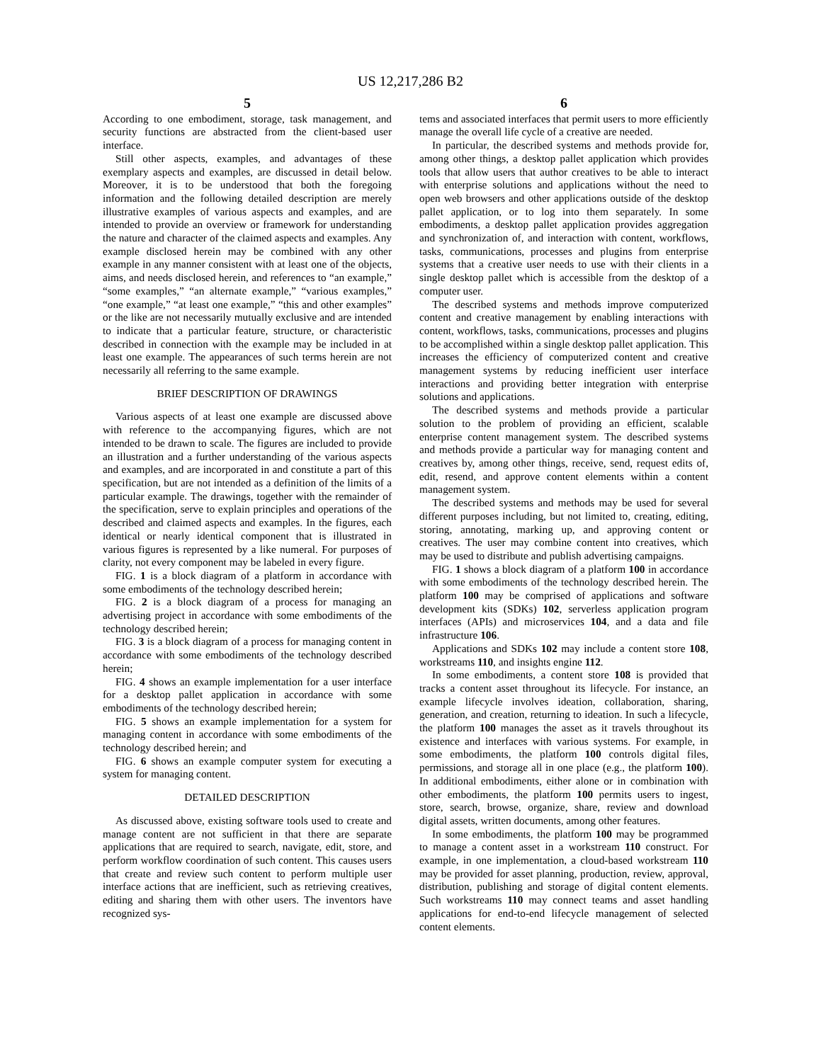US 12,217,286 B2
5
According to one embodiment, storage, task management, and security functions are abstracted from the client-based user interface.
Still other aspects, examples, and advantages of these exemplary aspects and examples, are discussed in detail below. Moreover, it is to be understood that both the foregoing information and the following detailed description are merely illustrative examples of various aspects and examples, and are intended to provide an overview or framework for understanding the nature and character of the claimed aspects and examples. Any example disclosed herein may be combined with any other example in any manner consistent with at least one of the objects, aims, and needs disclosed herein, and references to “an example,” “some examples,” “an alternate example,” “various examples,” “one example,” “at least one example,” “this and other examples” or the like are not necessarily mutually exclusive and are intended to indicate that a particular feature, structure, or characteristic described in connection with the example may be included in at least one example. The appearances of such terms herein are not necessarily all referring to the same example.
BRIEF DESCRIPTION OF DRAWINGS
Various aspects of at least one example are discussed above with reference to the accompanying figures, which are not intended to be drawn to scale. The figures are included to provide an illustration and a further understanding of the various aspects and examples, and are incorporated in and constitute a part of this specification, but are not intended as a definition of the limits of a particular example. The drawings, together with the remainder of the specification, serve to explain principles and operations of the described and claimed aspects and examples. In the figures, each identical or nearly identical component that is illustrated in various figures is represented by a like numeral. For purposes of clarity, not every component may be labeled in every figure.
FIG. 1 is a block diagram of a platform in accordance with some embodiments of the technology described herein;
FIG. 2 is a block diagram of a process for managing an advertising project in accordance with some embodiments of the technology described herein;
FIG. 3 is a block diagram of a process for managing content in accordance with some embodiments of the technology described herein;
FIG. 4 shows an example implementation for a user interface for a desktop pallet application in accordance with some embodiments of the technology described herein;
FIG. 5 shows an example implementation for a system for managing content in accordance with some embodiments of the technology described herein; and
FIG. 6 shows an example computer system for executing a system for managing content.
DETAILED DESCRIPTION
As discussed above, existing software tools used to create and manage content are not sufficient in that there are separate applications that are required to search, navigate, edit, store, and perform workflow coordination of such content. This causes users that create and review such content to perform multiple user interface actions that are inefficient, such as retrieving creatives, editing and sharing them with other users. The inventors have recognized sys-
6
tems and associated interfaces that permit users to more efficiently manage the overall life cycle of a creative are needed.
In particular, the described systems and methods provide for, among other things, a desktop pallet application which provides tools that allow users that author creatives to be able to interact with enterprise solutions and applications without the need to open web browsers and other applications outside of the desktop pallet application, or to log into them separately. In some embodiments, a desktop pallet application provides aggregation and synchronization of, and interaction with content, workflows, tasks, communications, processes and plugins from enterprise systems that a creative user needs to use with their clients in a single desktop pallet which is accessible from the desktop of a computer user.
The described systems and methods improve computerized content and creative management by enabling interactions with content, workflows, tasks, communications, processes and plugins to be accomplished within a single desktop pallet application. This increases the efficiency of computerized content and creative management systems by reducing inefficient user interface interactions and providing better integration with enterprise solutions and applications.
The described systems and methods provide a particular solution to the problem of providing an efficient, scalable enterprise content management system. The described systems and methods provide a particular way for managing content and creatives by, among other things, receive, send, request edits of, edit, resend, and approve content elements within a content management system.
The described systems and methods may be used for several different purposes including, but not limited to, creating, editing, storing, annotating, marking up, and approving content or creatives. The user may combine content into creatives, which may be used to distribute and publish advertising campaigns.
FIG. 1 shows a block diagram of a platform 100 in accordance with some embodiments of the technology described herein. The platform 100 may be comprised of applications and software development kits (SDKs) 102, serverless application program interfaces (APIs) and microservices 104, and a data and file infrastructure 106.
Applications and SDKs 102 may include a content store 108, workstreams 110, and insights engine 112.
In some embodiments, a content store 108 is provided that tracks a content asset throughout its lifecycle. For instance, an example lifecycle involves ideation, collaboration, sharing, generation, and creation, returning to ideation. In such a lifecycle, the platform 100 manages the asset as it travels throughout its existence and interfaces with various systems. For example, in some embodiments, the platform 100 controls digital files, permissions, and storage all in one place (e.g., the platform 100). In additional embodiments, either alone or in combination with other embodiments, the platform 100 permits users to ingest, store, search, browse, organize, share, review and download digital assets, written documents, among other features.
In some embodiments, the platform 100 may be programmed to manage a content asset in a workstream 110 construct. For example, in one implementation, a cloud-based workstream 110 may be provided for asset planning, production, review, approval, distribution, publishing and storage of digital content elements. Such workstreams 110 may connect teams and asset handling applications for end-to-end lifecycle management of selected content elements.